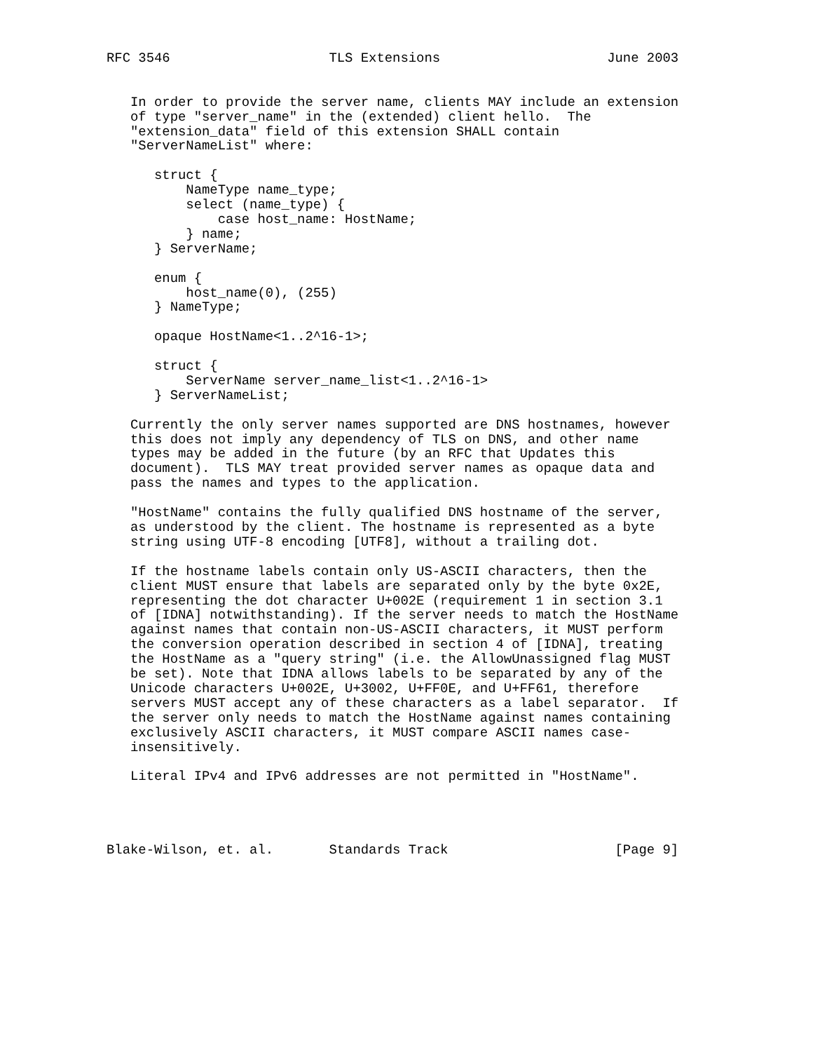RFC 3546                    TLS Extensions                     June 2003


   In order to provide the server name, clients MAY include an extension
   of type "server_name" in the (extended) client hello.  The
   "extension_data" field of this extension SHALL contain
   "ServerNameList" where:

      struct {
          NameType name_type;
          select (name_type) {
              case host_name: HostName;
          } name;
      } ServerName;

      enum {
          host_name(0), (255)
      } NameType;

      opaque HostName<1..2^16-1>;

      struct {
          ServerName server_name_list<1..2^16-1>
      } ServerNameList;

   Currently the only server names supported are DNS hostnames, however
   this does not imply any dependency of TLS on DNS, and other name
   types may be added in the future (by an RFC that Updates this
   document).  TLS MAY treat provided server names as opaque data and
   pass the names and types to the application.

   "HostName" contains the fully qualified DNS hostname of the server,
   as understood by the client. The hostname is represented as a byte
   string using UTF-8 encoding [UTF8], without a trailing dot.

   If the hostname labels contain only US-ASCII characters, then the
   client MUST ensure that labels are separated only by the byte 0x2E,
   representing the dot character U+002E (requirement 1 in section 3.1
   of [IDNA] notwithstanding). If the server needs to match the HostName
   against names that contain non-US-ASCII characters, it MUST perform
   the conversion operation described in section 4 of [IDNA], treating
   the HostName as a "query string" (i.e. the AllowUnassigned flag MUST
   be set). Note that IDNA allows labels to be separated by any of the
   Unicode characters U+002E, U+3002, U+FF0E, and U+FF61, therefore
   servers MUST accept any of these characters as a label separator.  If
   the server only needs to match the HostName against names containing
   exclusively ASCII characters, it MUST compare ASCII names case-
   insensitively.

   Literal IPv4 and IPv6 addresses are not permitted in "HostName".




Blake-Wilson, et. al.       Standards Track                     [Page 9]